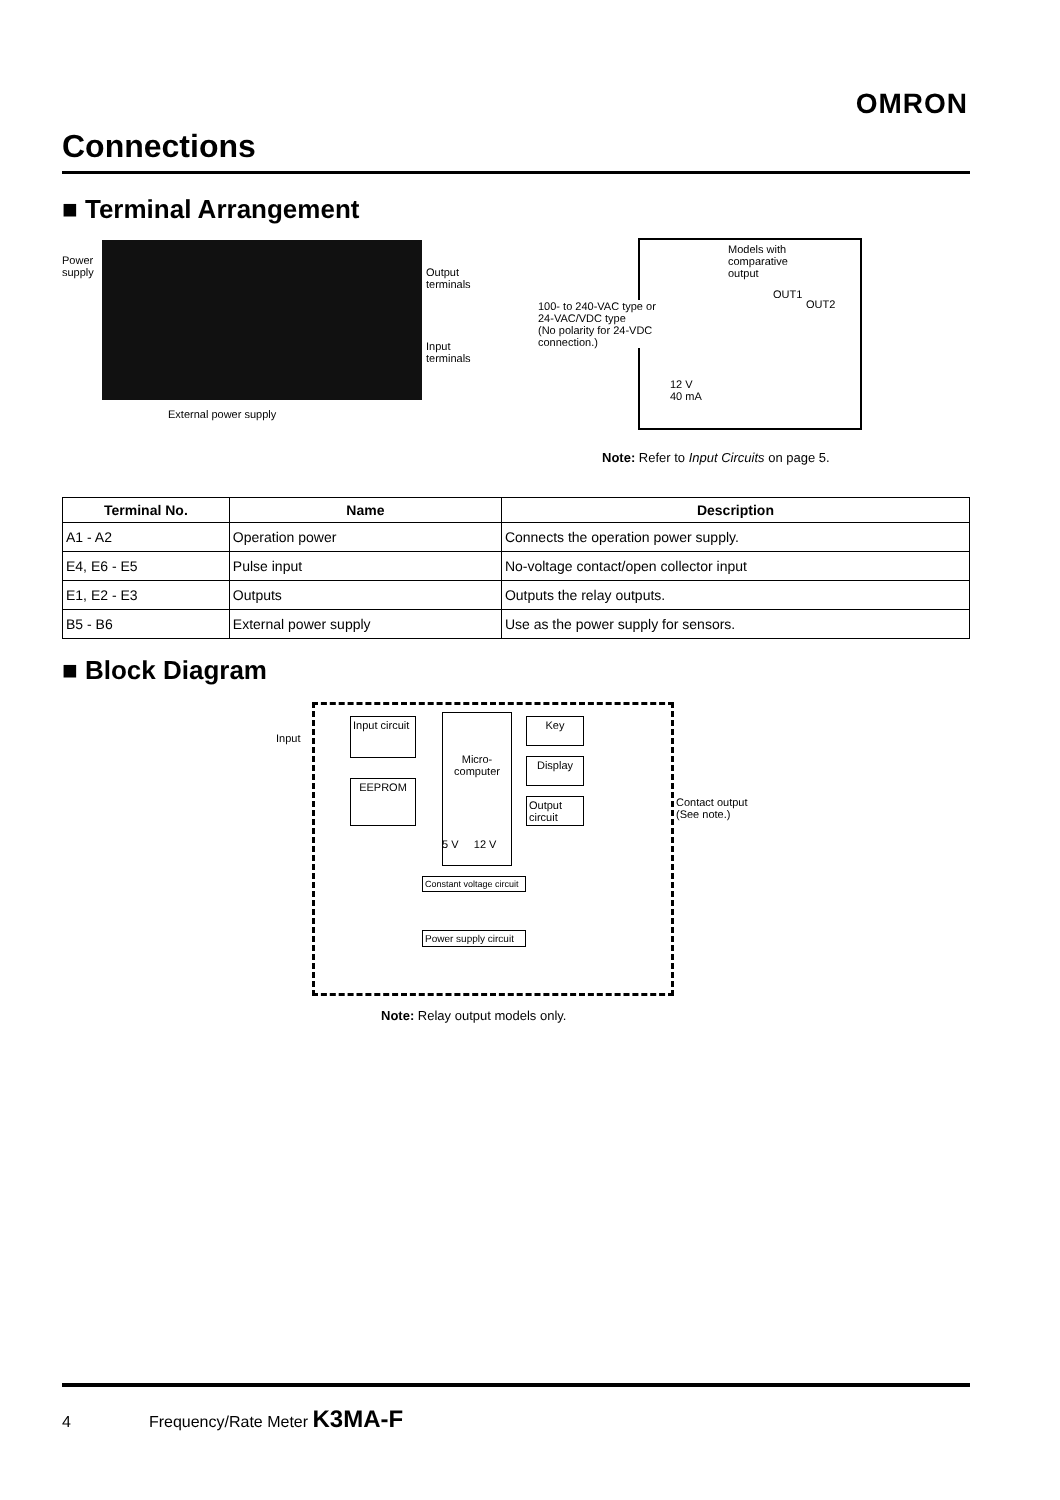OMRON
Connections
■ Terminal Arrangement
Power
supply
Output
terminals
Input
terminals
External power supply
Models with
comparative
output
OUT1
OUT2
100- to 240-VAC type or
24-VAC/VDC type
(No polarity for 24-VDC
connection.)
12 V
40 mA
Note: Refer to Input Circuits on page 5.
| Terminal No. | Name | Description |
| --- | --- | --- |
| A1 - A2 | Operation power | Connects the operation power supply. |
| E4, E6 - E5 | Pulse input | No-voltage contact/open collector input |
| E1, E2 - E3 | Outputs | Outputs the relay outputs. |
| B5 - B6 | External power supply | Use as the power supply for sensors. |
■ Block Diagram
Input
Input circuit
EEPROM
Micro-
computer
Key
Display
Output circuit
Contact output
(See note.)
5 V 12 V
Constant voltage circuit
Power supply circuit
Note: Relay output models only.
4 Frequency/Rate Meter K3MA-F